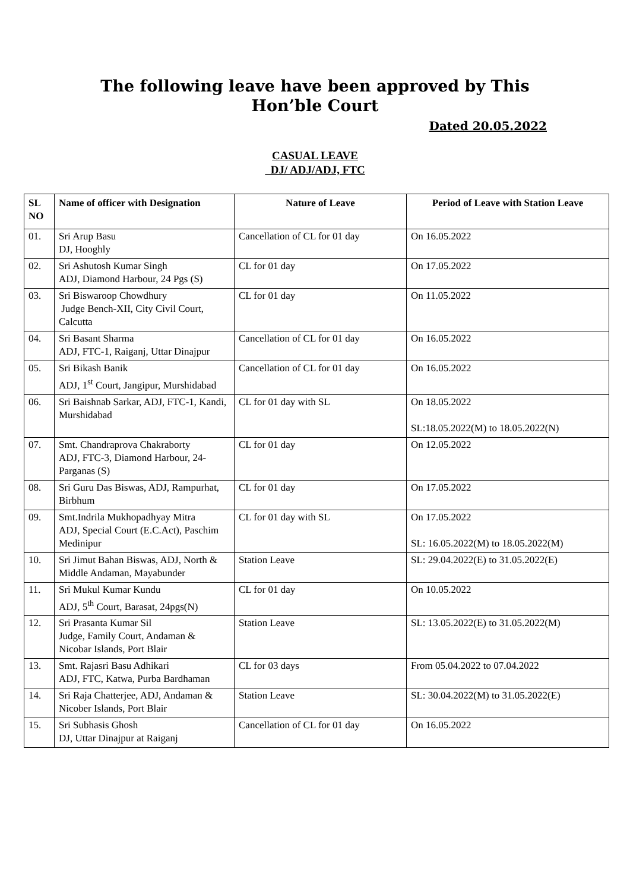The following leave have been approved by This
Hon’ble Court
Dated 20.05.2022
CASUAL LEAVE
DJ/ ADJ/ADJ, FTC
| SL NO | Name of officer with Designation | Nature of Leave | Period of Leave with Station Leave |
| --- | --- | --- | --- |
| 01. | Sri Arup Basu DJ, Hooghly | Cancellation of CL for 01 day | On 16.05.2022 |
| 02. | Sri Ashutosh Kumar Singh ADJ, Diamond Harbour, 24 Pgs (S) | CL for 01 day | On 17.05.2022 |
| 03. | Sri Biswaroop Chowdhury Judge Bench-XII, City Civil Court, Calcutta | CL for 01 day | On 11.05.2022 |
| 04. | Sri Basant Sharma ADJ, FTC-1, Raiganj, Uttar Dinajpur | Cancellation of CL for 01 day | On 16.05.2022 |
| 05. | Sri Bikash Banik ADJ, 1<sup>st</sup> Court, Jangipur, Murshidabad | Cancellation of CL for 01 day | On 16.05.2022 |
| 06. | Sri Baishnab Sarkar, ADJ, FTC-1, Kandi, Murshidabad | CL for 01 day with SL | On 18.05.2022 SL:18.05.2022(M) to 18.05.2022(N) |
| 07. | Smt. Chandraprova Chakraborty ADJ, FTC-3, Diamond Harbour, 24-Parganas (S) | CL for 01 day | On 12.05.2022 |
| 08. | Sri Guru Das Biswas, ADJ, Rampurhat, Birbhum | CL for 01 day | On 17.05.2022 |
| 09. | Smt.Indrila Mukhopadhyay Mitra ADJ, Special Court (E.C.Act), Paschim Medinipur | CL for 01 day with SL | On 17.05.2022 SL: 16.05.2022(M) to 18.05.2022(M) |
| 10. | Sri Jimut Bahan Biswas, ADJ, North & Middle Andaman, Mayabunder | Station Leave | SL: 29.04.2022(E) to 31.05.2022(E) |
| 11. | Sri Mukul Kumar Kundu ADJ, 5<sup>th</sup> Court, Barasat, 24pgs(N) | CL for 01 day | On 10.05.2022 |
| 12. | Sri Prasanta Kumar Sil Judge, Family Court, Andaman & Nicobar Islands, Port Blair | Station Leave | SL: 13.05.2022(E) to 31.05.2022(M) |
| 13. | Smt. Rajasri Basu Adhikari ADJ, FTC, Katwa, Purba Bardhaman | CL for 03 days | From 05.04.2022 to 07.04.2022 |
| 14. | Sri Raja Chatterjee, ADJ, Andaman & Nicober Islands, Port Blair | Station Leave | SL: 30.04.2022(M) to 31.05.2022(E) |
| 15. | Sri Subhasis Ghosh DJ, Uttar Dinajpur at Raiganj | Cancellation of CL for 01 day | On 16.05.2022 |